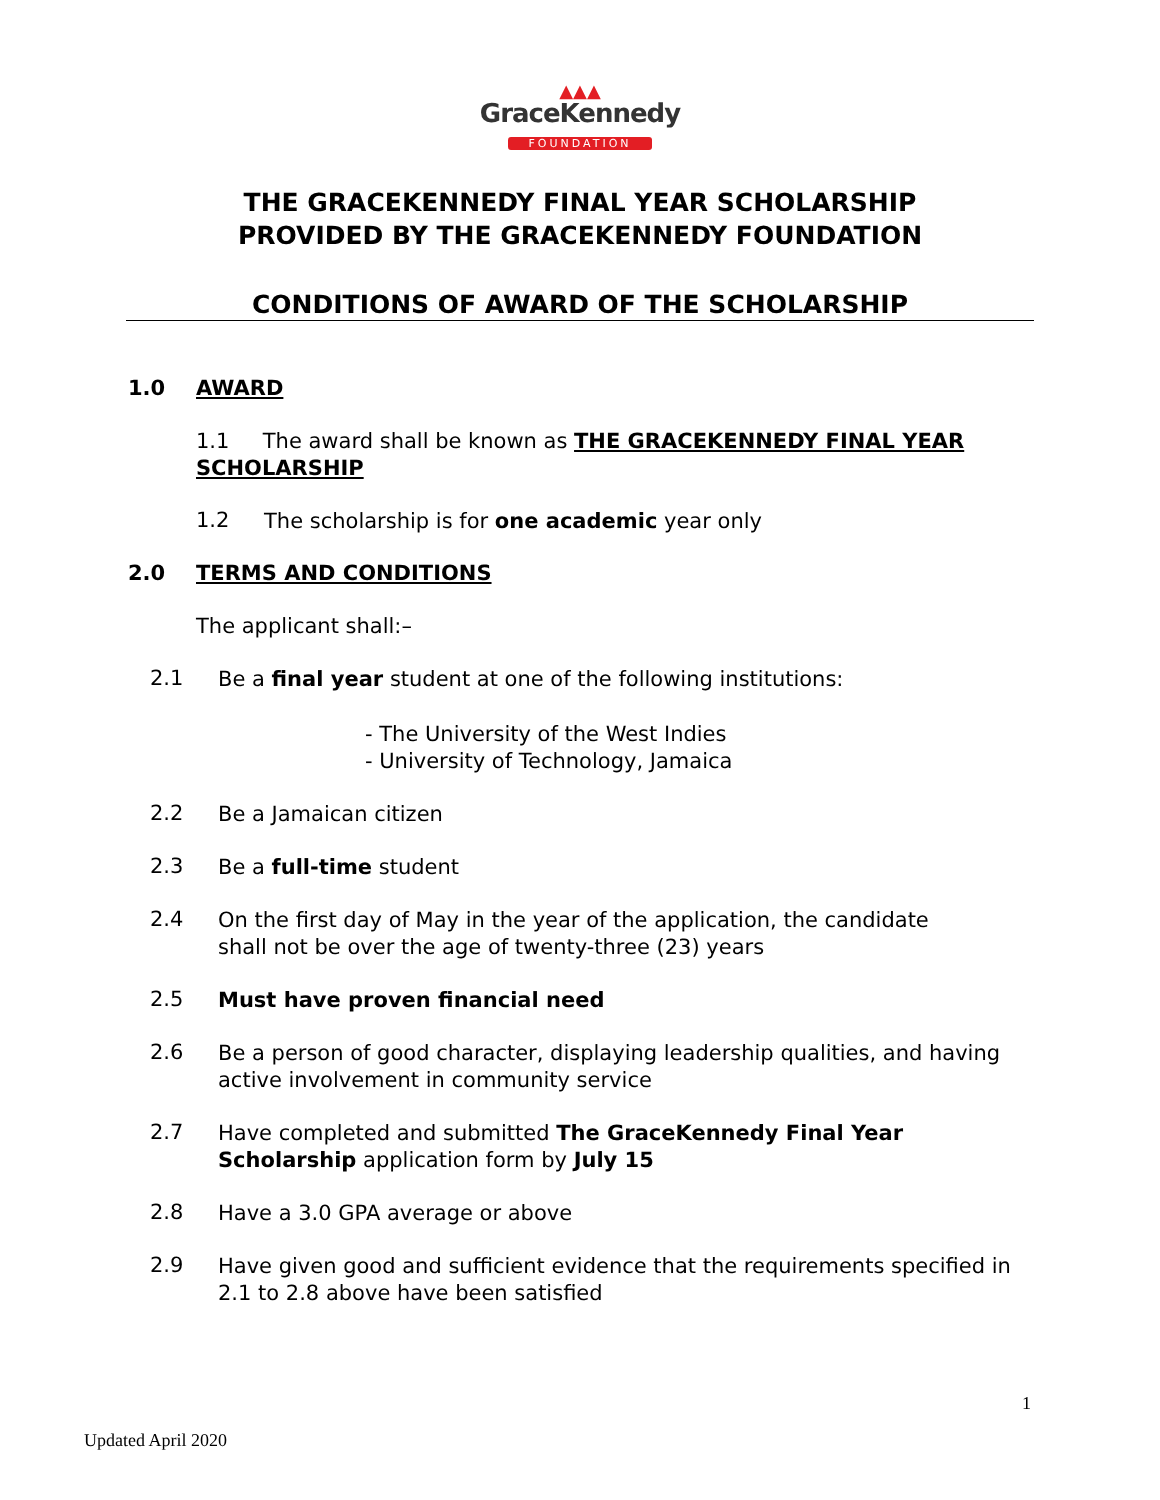▲▲▲
GraceKennedy
FOUNDATION
THE GRACEKENNEDY FINAL YEAR SCHOLARSHIP
PROVIDED BY THE GRACEKENNEDY FOUNDATION
CONDITIONS OF AWARD OF THE SCHOLARSHIP
1.0 AWARD
1.1 The award shall be known as THE GRACEKENNEDY FINAL YEAR
SCHOLARSHIP
1.2
The scholarship is for one academic year only
2.0 TERMS AND CONDITIONS
The applicant shall:–
2.1
Be a final year student at one of the following institutions:
- The University of the West Indies
- University of Technology, Jamaica
2.2
Be a Jamaican citizen
2.3
Be a full-time student
2.4
On the first day of May in the year of the application, the candidate
shall not be over the age of twenty-three (23) years
2.5
Must have proven financial need
2.6
Be a person of good character, displaying leadership qualities, and having
active involvement in community service
2.7
Have completed and submitted The GraceKennedy Final Year
Scholarship application form by July 15
2.8
Have a 3.0 GPA average or above
2.9
Have given good and sufficient evidence that the requirements specified in
2.1 to 2.8 above have been satisfied
1
Updated April 2020